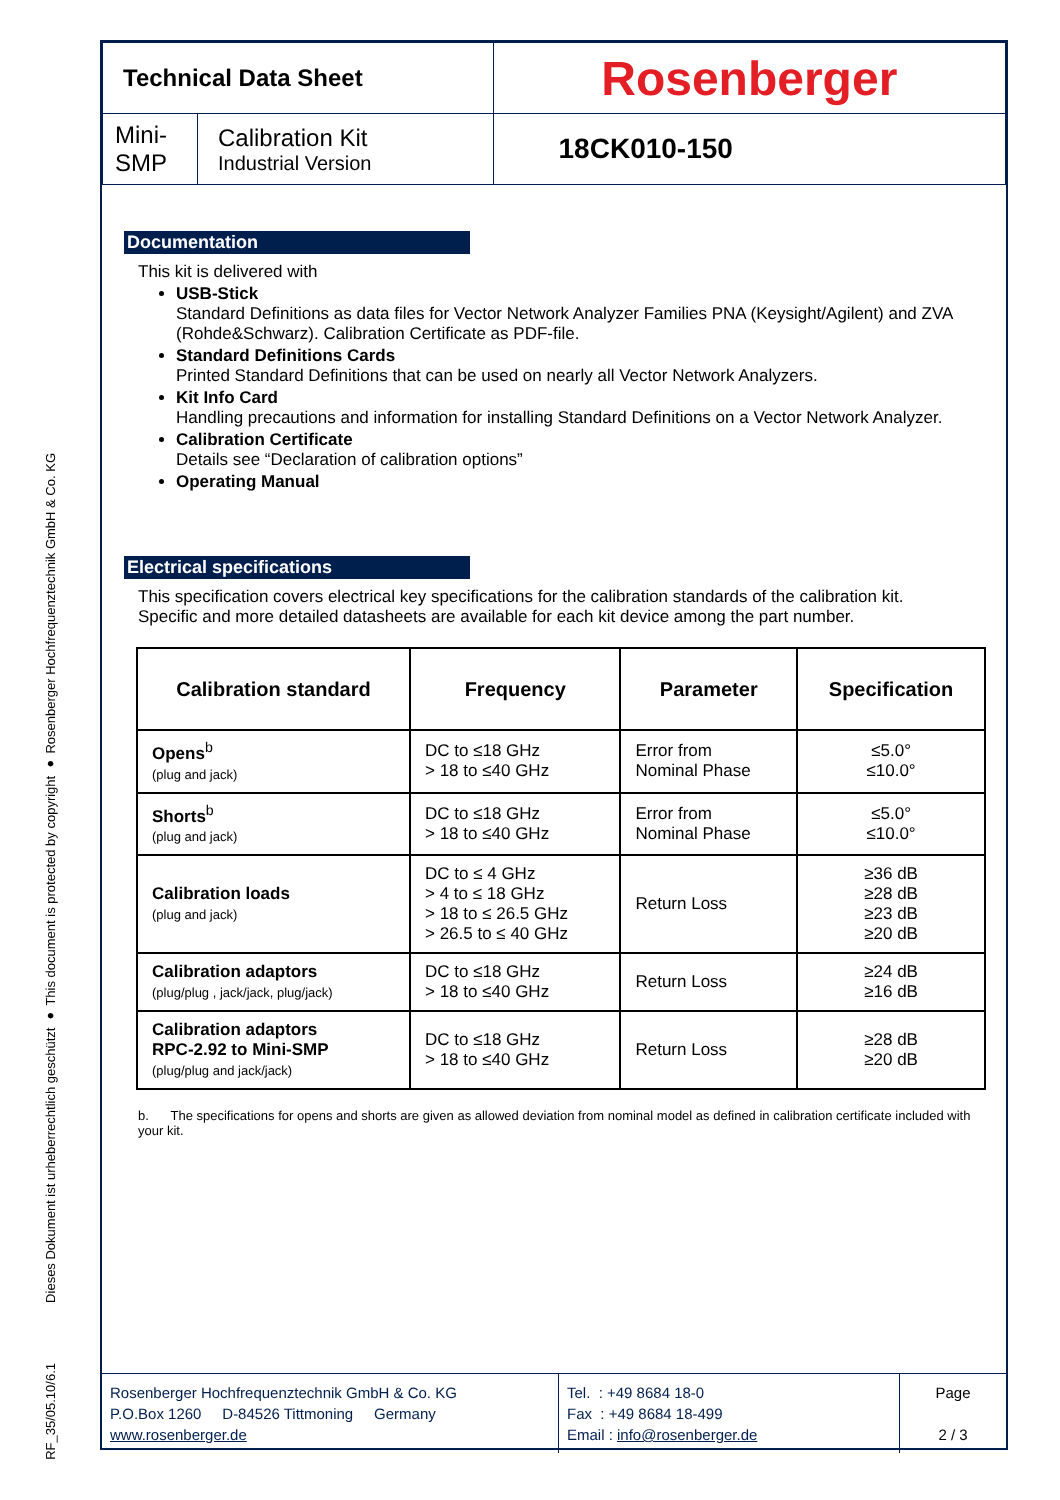Dieses Dokument ist urheberrechtlich geschützt ● This document is protected by copyright ● Rosenberger Hochfrequenztechnik GmbH & Co. KG
RF_35/05.10/6.1
| Technical Data Sheet | | Rosenberger |
| Mini- SMP | Calibration Kit Industrial Version | 18CK010-150 |
Documentation
This kit is delivered with
USB-Stick
Standard Definitions as data files for Vector Network Analyzer Families PNA (Keysight/Agilent) and ZVA (Rohde&Schwarz). Calibration Certificate as PDF-file.
Standard Definitions Cards
Printed Standard Definitions that can be used on nearly all Vector Network Analyzers.
Kit Info Card
Handling precautions and information for installing Standard Definitions on a Vector Network Analyzer.
Calibration Certificate
Details see “Declaration of calibration options”
Operating Manual
Electrical specifications
This specification covers electrical key specifications for the calibration standards of the calibration kit.
Specific and more detailed datasheets are available for each kit device among the part number.
| Calibration standard | Frequency | Parameter | Specification |
| --- | --- | --- | --- |
| Opens<sup>b</sup> (plug and jack) | DC to ≤18 GHz > 18 to ≤40 GHz | Error from Nominal Phase | ≤5.0° ≤10.0° |
| Shorts<sup>b</sup> (plug and jack) | DC to ≤18 GHz > 18 to ≤40 GHz | Error from Nominal Phase | ≤5.0° ≤10.0° |
| Calibration loads (plug and jack) | DC to ≤ 4 GHz > 4 to ≤ 18 GHz > 18 to ≤ 26.5 GHz > 26.5 to ≤ 40 GHz | Return Loss | ≥36 dB ≥28 dB ≥23 dB ≥20 dB |
| Calibration adaptors (plug/plug , jack/jack, plug/jack) | DC to ≤18 GHz > 18 to ≤40 GHz | Return Loss | ≥24 dB ≥16 dB |
| Calibration adaptors RPC-2.92 to Mini-SMP (plug/plug and jack/jack) | DC to ≤18 GHz > 18 to ≤40 GHz | Return Loss | ≥28 dB ≥20 dB |
b. The specifications for opens and shorts are given as allowed deviation from nominal model as defined in calibration certificate included with your kit.
| Rosenberger Hochfrequenztechnik GmbH & Co. KG P.O.Box 1260 D-84526 Tittmoning Germany www.rosenberger.de | Tel. : +49 8684 18-0 Fax : +49 8684 18-499 Email : info@rosenberger.de | Page 2 / 3 |